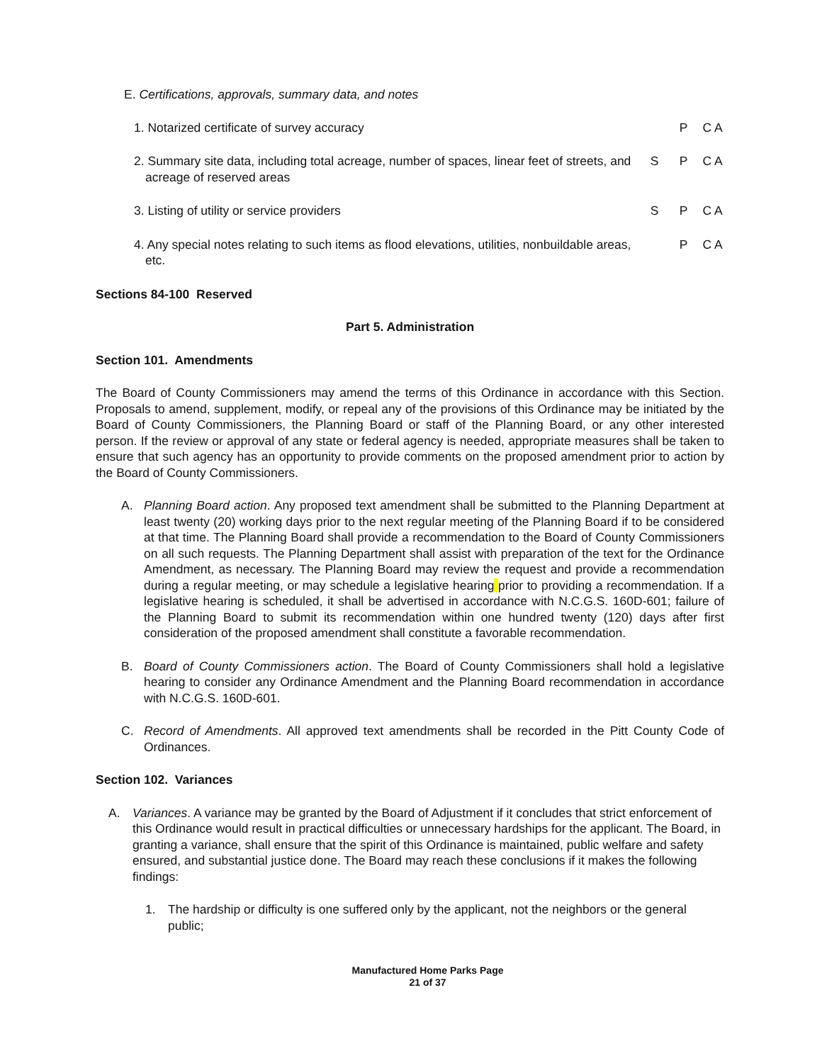E. Certifications, approvals, summary data, and notes
1. Notarized certificate of survey accuracy
P C A
2. Summary site data, including total acreage, number of spaces, linear feet of streets, and acreage of reserved areas
S P C A
3. Listing of utility or service providers
S P C A
4. Any special notes relating to such items as flood elevations, utilities, nonbuildable areas, etc.
P C A
Sections 84-100 Reserved
Part 5. Administration
Section 101. Amendments
The Board of County Commissioners may amend the terms of this Ordinance in accordance with this Section. Proposals to amend, supplement, modify, or repeal any of the provisions of this Ordinance may be initiated by the Board of County Commissioners, the Planning Board or staff of the Planning Board, or any other interested person. If the review or approval of any state or federal agency is needed, appropriate measures shall be taken to ensure that such agency has an opportunity to provide comments on the proposed amendment prior to action by the Board of County Commissioners.
A. Planning Board action. Any proposed text amendment shall be submitted to the Planning Department at least twenty (20) working days prior to the next regular meeting of the Planning Board if to be considered at that time. The Planning Board shall provide a recommendation to the Board of County Commissioners on all such requests. The Planning Department shall assist with preparation of the text for the Ordinance Amendment, as necessary. The Planning Board may review the request and provide a recommendation during a regular meeting, or may schedule a legislative hearing prior to providing a recommendation. If a legislative hearing is scheduled, it shall be advertised in accordance with N.C.G.S. 160D-601; failure of the Planning Board to submit its recommendation within one hundred twenty (120) days after first consideration of the proposed amendment shall constitute a favorable recommendation.
B. Board of County Commissioners action. The Board of County Commissioners shall hold a legislative hearing to consider any Ordinance Amendment and the Planning Board recommendation in accordance with N.C.G.S. 160D-601.
C. Record of Amendments. All approved text amendments shall be recorded in the Pitt County Code of Ordinances.
Section 102. Variances
A. Variances. A variance may be granted by the Board of Adjustment if it concludes that strict enforcement of this Ordinance would result in practical difficulties or unnecessary hardships for the applicant. The Board, in granting a variance, shall ensure that the spirit of this Ordinance is maintained, public welfare and safety ensured, and substantial justice done. The Board may reach these conclusions if it makes the following findings:
1. The hardship or difficulty is one suffered only by the applicant, not the neighbors or the general public;
Manufactured Home Parks Page
21 of 37